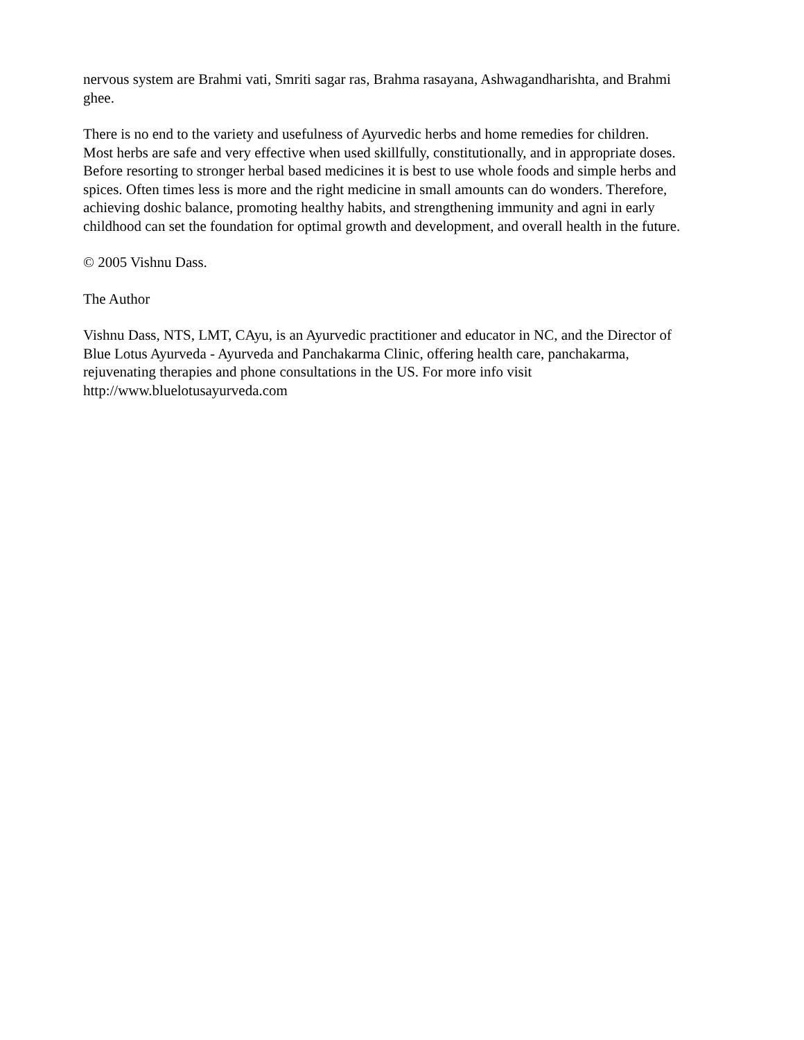nervous system are Brahmi vati, Smriti sagar ras, Brahma rasayana, Ashwagandharishta, and Brahmi
ghee.
There is no end to the variety and usefulness of Ayurvedic herbs and home remedies for children.
Most herbs are safe and very effective when used skillfully, constitutionally, and in appropriate doses.
Before resorting to stronger herbal based medicines it is best to use whole foods and simple herbs and
spices. Often times less is more and the right medicine in small amounts can do wonders. Therefore,
achieving doshic balance, promoting healthy habits, and strengthening immunity and agni in early
childhood can set the foundation for optimal growth and development, and overall health in the future.
© 2005 Vishnu Dass.
The Author
Vishnu Dass, NTS, LMT, CAyu, is an Ayurvedic practitioner and educator in NC, and the Director of
Blue Lotus Ayurveda - Ayurveda and Panchakarma Clinic, offering health care, panchakarma,
rejuvenating therapies and phone consultations in the US. For more info visit
http://www.bluelotusayurveda.com